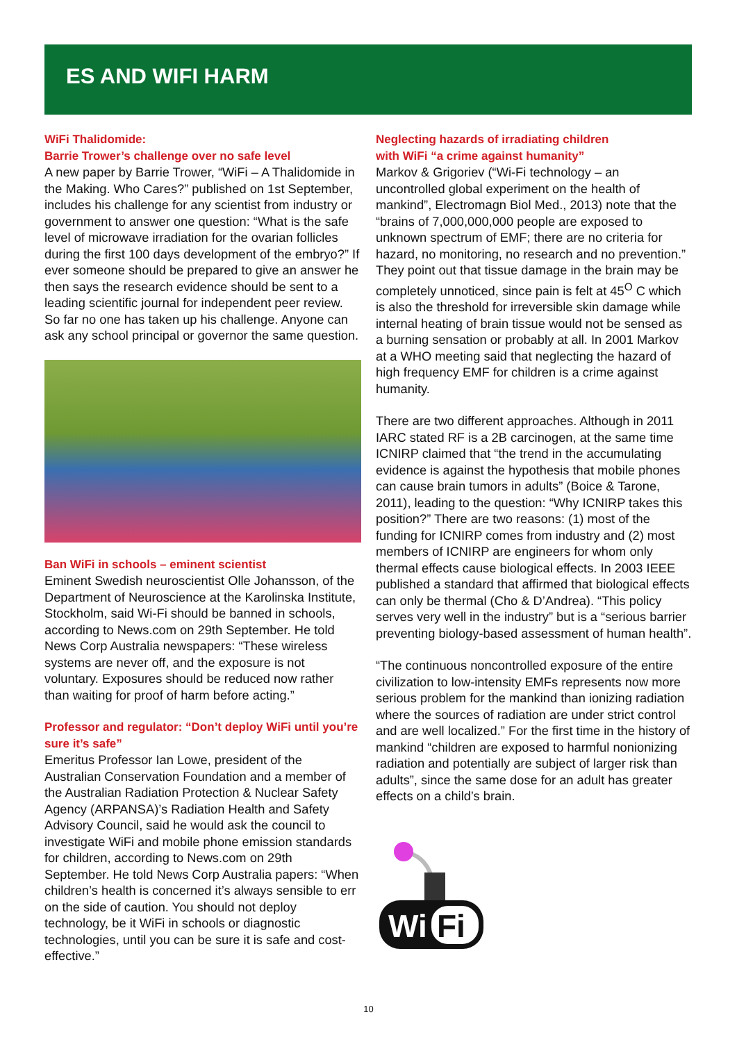ES AND WIFI HARM
WiFi Thalidomide:
Barrie Trower’s challenge over no safe level
A new paper by Barrie Trower, “WiFi – A Thalidomide in the Making. Who Cares?” published on 1st September, includes his challenge for any scientist from industry or government to answer one question: “What is the safe level of microwave irradiation for the ovarian follicles during the first 100 days development of the embryo?” If ever someone should be prepared to give an answer he then says the research evidence should be sent to a leading scientific journal for independent peer review. So far no one has taken up his challenge. Anyone can ask any school principal or governor the same question.
Ban WiFi in schools – eminent scientist
Eminent Swedish neuroscientist Olle Johansson, of the Department of Neuroscience at the Karolinska Institute, Stockholm, said Wi-Fi should be banned in schools, according to News.com on 29th September. He told News Corp Australia newspapers: “These wireless systems are never off, and the exposure is not voluntary. Exposures should be reduced now rather than waiting for proof of harm before acting.”
Professor and regulator: “Don’t deploy WiFi until you’re sure it’s safe”
Emeritus Professor Ian Lowe, president of the Australian Conservation Foundation and a member of the Australian Radiation Protection & Nuclear Safety Agency (ARPANSA)’s Radiation Health and Safety Advisory Council, said he would ask the council to investigate WiFi and mobile phone emission standards for children, according to News.com on 29th September. He told News Corp Australia papers: “When children’s health is concerned it’s always sensible to err on the side of caution. You should not deploy technology, be it WiFi in schools or diagnostic technologies, until you can be sure it is safe and cost-effective.”
Neglecting hazards of irradiating children
with WiFi “a crime against humanity”
Markov & Grigoriev (“Wi-Fi technology – an uncontrolled global experiment on the health of mankind”, Electromagn Biol Med., 2013) note that the “brains of 7,000,000,000 people are exposed to unknown spectrum of EMF; there are no criteria for hazard, no monitoring, no research and no prevention.” They point out that tissue damage in the brain may be completely unnoticed, since pain is felt at 45<sup>O</sup> C which is also the threshold for irreversible skin damage while internal heating of brain tissue would not be sensed as a burning sensation or probably at all. In 2001 Markov at a WHO meeting said that neglecting the hazard of high frequency EMF for children is a crime against humanity.
There are two different approaches. Although in 2011 IARC stated RF is a 2B carcinogen, at the same time ICNIRP claimed that “the trend in the accumulating evidence is against the hypothesis that mobile phones can cause brain tumors in adults” (Boice & Tarone, 2011), leading to the question: “Why ICNIRP takes this position?” There are two reasons: (1) most of the funding for ICNIRP comes from industry and (2) most members of ICNIRP are engineers for whom only thermal effects cause biological effects. In 2003 IEEE published a standard that affirmed that biological effects can only be thermal (Cho & D’Andrea). “This policy serves very well in the industry” but is a “serious barrier preventing biology-based assessment of human health”.
“The continuous noncontrolled exposure of the entire civilization to low-intensity EMFs represents now more serious problem for the mankind than ionizing radiation where the sources of radiation are under strict control and are well localized.” For the first time in the history of mankind “children are exposed to harmful nonionizing radiation and potentially are subject of larger risk than adults”, since the same dose for an adult has greater effects on a child’s brain.
Wi
Fi
10